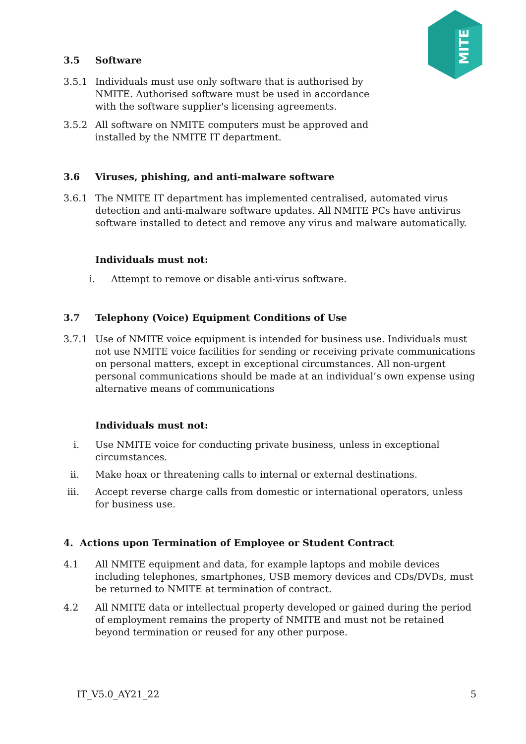MITE
3.5 Software
3.5.1 Individuals must use only software that is authorised by NMITE. Authorised software must be used in accordance with the software supplier's licensing agreements.
3.5.2 All software on NMITE computers must be approved and installed by the NMITE IT department.
3.6 Viruses, phishing, and anti-malware software
3.6.1 The NMITE IT department has implemented centralised, automated virus detection and anti-malware software updates. All NMITE PCs have antivirus software installed to detect and remove any virus and malware automatically.
Individuals must not:
i. Attempt to remove or disable anti-virus software.
3.7 Telephony (Voice) Equipment Conditions of Use
3.7.1 Use of NMITE voice equipment is intended for business use. Individuals must not use NMITE voice facilities for sending or receiving private communications on personal matters, except in exceptional circumstances. All non-urgent personal communications should be made at an individual’s own expense using alternative means of communications
Individuals must not:
i. Use NMITE voice for conducting private business, unless in exceptional circumstances.
ii. Make hoax or threatening calls to internal or external destinations.
iii. Accept reverse charge calls from domestic or international operators, unless for business use.
4. Actions upon Termination of Employee or Student Contract
4.1 All NMITE equipment and data, for example laptops and mobile devices including telephones, smartphones, USB memory devices and CDs/DVDs, must be returned to NMITE at termination of contract.
4.2 All NMITE data or intellectual property developed or gained during the period of employment remains the property of NMITE and must not be retained beyond termination or reused for any other purpose.
IT_V5.0_AY21_22 5